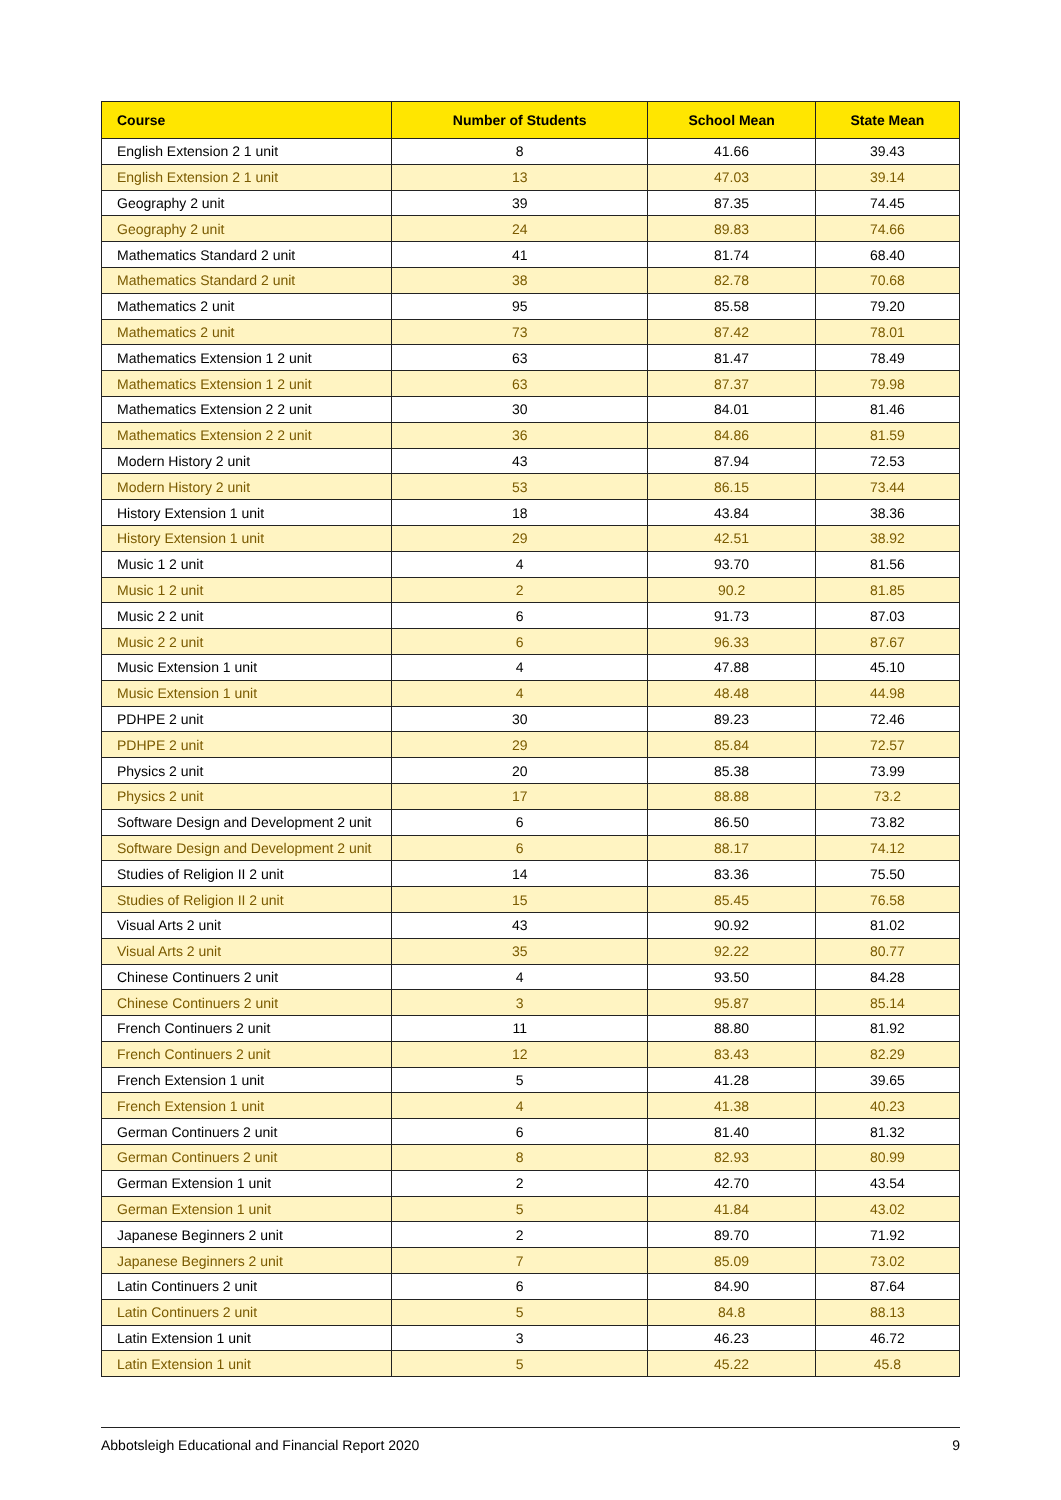| Course | Number of Students | School Mean | State Mean |
| --- | --- | --- | --- |
| English Extension 2 1 unit | 8 | 41.66 | 39.43 |
| English Extension 2 1 unit | 13 | 47.03 | 39.14 |
| Geography 2 unit | 39 | 87.35 | 74.45 |
| Geography 2 unit | 24 | 89.83 | 74.66 |
| Mathematics Standard 2 unit | 41 | 81.74 | 68.40 |
| Mathematics Standard 2 unit | 38 | 82.78 | 70.68 |
| Mathematics 2 unit | 95 | 85.58 | 79.20 |
| Mathematics 2 unit | 73 | 87.42 | 78.01 |
| Mathematics Extension 1 2 unit | 63 | 81.47 | 78.49 |
| Mathematics Extension 1 2 unit | 63 | 87.37 | 79.98 |
| Mathematics Extension 2 2 unit | 30 | 84.01 | 81.46 |
| Mathematics Extension 2 2 unit | 36 | 84.86 | 81.59 |
| Modern History 2 unit | 43 | 87.94 | 72.53 |
| Modern History 2 unit | 53 | 86.15 | 73.44 |
| History Extension 1 unit | 18 | 43.84 | 38.36 |
| History Extension 1 unit | 29 | 42.51 | 38.92 |
| Music 1 2 unit | 4 | 93.70 | 81.56 |
| Music 1 2 unit | 2 | 90.2 | 81.85 |
| Music 2 2 unit | 6 | 91.73 | 87.03 |
| Music 2 2 unit | 6 | 96.33 | 87.67 |
| Music Extension 1 unit | 4 | 47.88 | 45.10 |
| Music Extension 1 unit | 4 | 48.48 | 44.98 |
| PDHPE 2 unit | 30 | 89.23 | 72.46 |
| PDHPE 2 unit | 29 | 85.84 | 72.57 |
| Physics 2 unit | 20 | 85.38 | 73.99 |
| Physics 2 unit | 17 | 88.88 | 73.2 |
| Software Design and Development 2 unit | 6 | 86.50 | 73.82 |
| Software Design and Development 2 unit | 6 | 88.17 | 74.12 |
| Studies of Religion II 2 unit | 14 | 83.36 | 75.50 |
| Studies of Religion II 2 unit | 15 | 85.45 | 76.58 |
| Visual Arts 2 unit | 43 | 90.92 | 81.02 |
| Visual Arts 2 unit | 35 | 92.22 | 80.77 |
| Chinese Continuers 2 unit | 4 | 93.50 | 84.28 |
| Chinese Continuers 2 unit | 3 | 95.87 | 85.14 |
| French Continuers 2 unit | 11 | 88.80 | 81.92 |
| French Continuers 2 unit | 12 | 83.43 | 82.29 |
| French Extension 1 unit | 5 | 41.28 | 39.65 |
| French Extension 1 unit | 4 | 41.38 | 40.23 |
| German Continuers 2 unit | 6 | 81.40 | 81.32 |
| German Continuers 2 unit | 8 | 82.93 | 80.99 |
| German Extension 1 unit | 2 | 42.70 | 43.54 |
| German Extension 1 unit | 5 | 41.84 | 43.02 |
| Japanese Beginners 2 unit | 2 | 89.70 | 71.92 |
| Japanese Beginners 2 unit | 7 | 85.09 | 73.02 |
| Latin Continuers 2 unit | 6 | 84.90 | 87.64 |
| Latin Continuers 2 unit | 5 | 84.8 | 88.13 |
| Latin Extension 1 unit | 3 | 46.23 | 46.72 |
| Latin Extension 1 unit | 5 | 45.22 | 45.8 |
Abbotsleigh Educational and Financial Report 2020 9